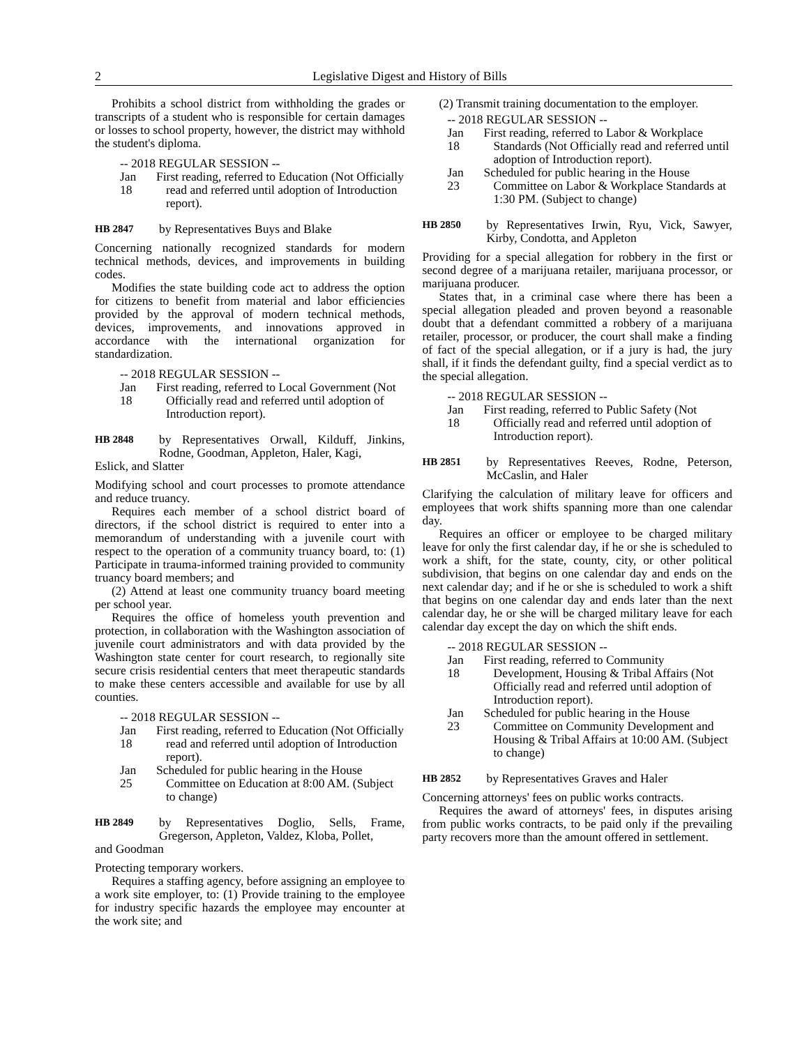2 Legislative Digest and History of Bills
Prohibits a school district from withholding the grades or transcripts of a student who is responsible for certain damages or losses to school property, however, the district may withhold the student's diploma.
-- 2018 REGULAR SESSION --
Jan 18 First reading, referred to Education (Not Officially read and referred until adoption of Introduction report).
HB 2847 by Representatives Buys and Blake
Concerning nationally recognized standards for modern technical methods, devices, and improvements in building codes.
Modifies the state building code act to address the option for citizens to benefit from material and labor efficiencies provided by the approval of modern technical methods, devices, improvements, and innovations approved in accordance with the international organization for standardization.
-- 2018 REGULAR SESSION --
Jan 18 First reading, referred to Local Government (Not Officially read and referred until adoption of Introduction report).
HB 2848 by Representatives Orwall, Kilduff, Jinkins, Rodne, Goodman, Appleton, Haler, Kagi,
Eslick, and Slatter
Modifying school and court processes to promote attendance and reduce truancy.
Requires each member of a school district board of directors, if the school district is required to enter into a memorandum of understanding with a juvenile court with respect to the operation of a community truancy board, to: (1) Participate in trauma-informed training provided to community truancy board members; and
(2) Attend at least one community truancy board meeting per school year.
Requires the office of homeless youth prevention and protection, in collaboration with the Washington association of juvenile court administrators and with data provided by the Washington state center for court research, to regionally site secure crisis residential centers that meet therapeutic standards to make these centers accessible and available for use by all counties.
-- 2018 REGULAR SESSION --
Jan 18 First reading, referred to Education (Not Officially read and referred until adoption of Introduction report).
Jan 25 Scheduled for public hearing in the House Committee on Education at 8:00 AM. (Subject to change)
HB 2849 by Representatives Doglio, Sells, Frame, Gregerson, Appleton, Valdez, Kloba, Pollet,
and Goodman
Protecting temporary workers.
Requires a staffing agency, before assigning an employee to a work site employer, to: (1) Provide training to the employee for industry specific hazards the employee may encounter at the work site; and
(2) Transmit training documentation to the employer.
-- 2018 REGULAR SESSION --
Jan 18 First reading, referred to Labor & Workplace Standards (Not Officially read and referred until adoption of Introduction report).
Jan 23 Scheduled for public hearing in the House Committee on Labor & Workplace Standards at 1:30 PM. (Subject to change)
HB 2850 by Representatives Irwin, Ryu, Vick, Sawyer, Kirby, Condotta, and Appleton
Providing for a special allegation for robbery in the first or second degree of a marijuana retailer, marijuana processor, or marijuana producer.
States that, in a criminal case where there has been a special allegation pleaded and proven beyond a reasonable doubt that a defendant committed a robbery of a marijuana retailer, processor, or producer, the court shall make a finding of fact of the special allegation, or if a jury is had, the jury shall, if it finds the defendant guilty, find a special verdict as to the special allegation.
-- 2018 REGULAR SESSION --
Jan 18 First reading, referred to Public Safety (Not Officially read and referred until adoption of Introduction report).
HB 2851 by Representatives Reeves, Rodne, Peterson, McCaslin, and Haler
Clarifying the calculation of military leave for officers and employees that work shifts spanning more than one calendar day.
Requires an officer or employee to be charged military leave for only the first calendar day, if he or she is scheduled to work a shift, for the state, county, city, or other political subdivision, that begins on one calendar day and ends on the next calendar day; and if he or she is scheduled to work a shift that begins on one calendar day and ends later than the next calendar day, he or she will be charged military leave for each calendar day except the day on which the shift ends.
-- 2018 REGULAR SESSION --
Jan 18 First reading, referred to Community Development, Housing & Tribal Affairs (Not Officially read and referred until adoption of Introduction report).
Jan 23 Scheduled for public hearing in the House Committee on Community Development and Housing & Tribal Affairs at 10:00 AM. (Subject to change)
HB 2852 by Representatives Graves and Haler
Concerning attorneys' fees on public works contracts.
Requires the award of attorneys' fees, in disputes arising from public works contracts, to be paid only if the prevailing party recovers more than the amount offered in settlement.